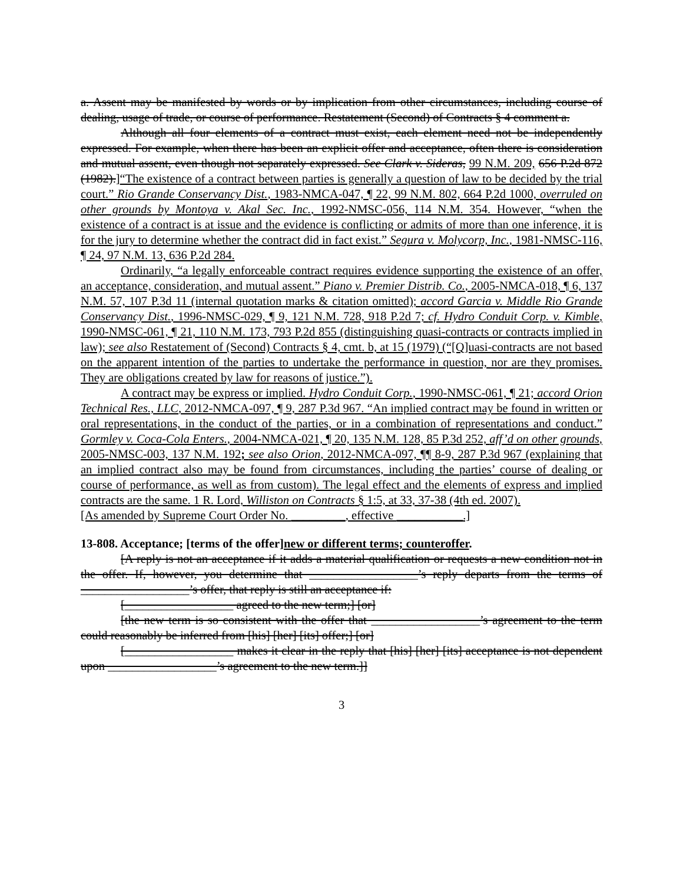a. Assent may be manifested by words or by implication from other circumstances, including course of dealing, usage of trade, or course of performance. Restatement (Second) of Contracts § 4 comment a.
Although all four elements of a contract must exist, each element need not be independently expressed. For example, when there has been an explicit offer and acceptance, often there is consideration and mutual assent, even though not separately expressed. See Clark v. Sideras, 99 N.M. 209, 656 P.2d 872 (1982).]“The existence of a contract between parties is generally a question of law to be decided by the trial court.” Rio Grande Conservancy Dist., 1983-NMCA-047, ¶ 22, 99 N.M. 802, 664 P.2d 1000, overruled on other grounds by Montoya v. Akal Sec. Inc., 1992-NMSC-056, 114 N.M. 354. However, “when the existence of a contract is at issue and the evidence is conflicting or admits of more than one inference, it is for the jury to determine whether the contract did in fact exist.” Segura v. Molycorp, Inc., 1981-NMSC-116, ¶ 24, 97 N.M. 13, 636 P.2d 284.
Ordinarily, “a legally enforceable contract requires evidence supporting the existence of an offer, an acceptance, consideration, and mutual assent.” Piano v. Premier Distrib. Co., 2005-NMCA-018, ¶ 6, 137 N.M. 57, 107 P.3d 11 (internal quotation marks & citation omitted); accord Garcia v. Middle Rio Grande Conservancy Dist., 1996-NMSC-029, ¶ 9, 121 N.M. 728, 918 P.2d 7; cf. Hydro Conduit Corp. v. Kimble, 1990-NMSC-061, ¶ 21, 110 N.M. 173, 793 P.2d 855 (distinguishing quasi-contracts or contracts implied in law); see also Restatement of (Second) Contracts § 4, cmt. b, at 15 (1979) (“[Q]uasi-contracts are not based on the apparent intention of the parties to undertake the performance in question, nor are they promises. They are obligations created by law for reasons of justice.”).
A contract may be express or implied. Hydro Conduit Corp., 1990-NMSC-061, ¶ 21; accord Orion Technical Res., LLC, 2012-NMCA-097, ¶ 9, 287 P.3d 967. “An implied contract may be found in written or oral representations, in the conduct of the parties, or in a combination of representations and conduct.” Gormley v. Coca-Cola Enters., 2004-NMCA-021, ¶ 20, 135 N.M. 128, 85 P.3d 252, aff’d on other grounds, 2005-NMSC-003, 137 N.M. 192; see also Orion, 2012-NMCA-097, ¶¶ 8-9, 287 P.3d 967 (explaining that an implied contract also may be found from circumstances, including the parties’ course of dealing or course of performance, as well as from custom). The legal effect and the elements of express and implied contracts are the same. 1 R. Lord, Williston on Contracts § 1:5, at 33, 37-38 (4th ed. 2007).
[As amended by Supreme Court Order No. _________, effective ___________.]
13-808. Acceptance; [terms of the offer]new or different terms; counteroffer.
[A reply is not an acceptance if it adds a material qualification or requests a new condition not in the offer. If, however, you determine that __________________’s reply departs from the terms of __________________’s offer, that reply is still an acceptance if:
[__________________ agreed to the new term;] [or]
[the new term is so consistent with the offer that __________________’s agreement to the term could reasonably be inferred from [his] [her] [its] offer;] [or]
[__________________ makes it clear in the reply that [his] [her] [its] acceptance is not dependent upon __________________’s agreement to the new term.]]
3